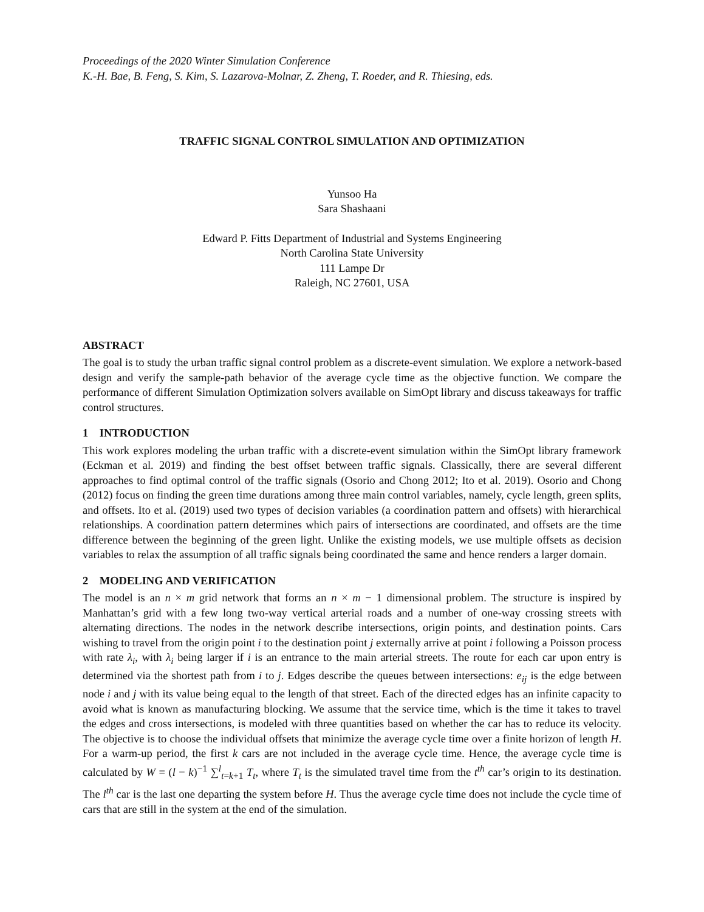Proceedings of the 2020 Winter Simulation Conference
K.-H. Bae, B. Feng, S. Kim, S. Lazarova-Molnar, Z. Zheng, T. Roeder, and R. Thiesing, eds.
TRAFFIC SIGNAL CONTROL SIMULATION AND OPTIMIZATION
Yunsoo Ha
Sara Shashaani
Edward P. Fitts Department of Industrial and Systems Engineering
North Carolina State University
111 Lampe Dr
Raleigh, NC 27601, USA
ABSTRACT
The goal is to study the urban traffic signal control problem as a discrete-event simulation. We explore a network-based design and verify the sample-path behavior of the average cycle time as the objective function. We compare the performance of different Simulation Optimization solvers available on SimOpt library and discuss takeaways for traffic control structures.
1 INTRODUCTION
This work explores modeling the urban traffic with a discrete-event simulation within the SimOpt library framework (Eckman et al. 2019) and finding the best offset between traffic signals. Classically, there are several different approaches to find optimal control of the traffic signals (Osorio and Chong 2012; Ito et al. 2019). Osorio and Chong (2012) focus on finding the green time durations among three main control variables, namely, cycle length, green splits, and offsets. Ito et al. (2019) used two types of decision variables (a coordination pattern and offsets) with hierarchical relationships. A coordination pattern determines which pairs of intersections are coordinated, and offsets are the time difference between the beginning of the green light. Unlike the existing models, we use multiple offsets as decision variables to relax the assumption of all traffic signals being coordinated the same and hence renders a larger domain.
2 MODELING AND VERIFICATION
The model is an n × m grid network that forms an n × m − 1 dimensional problem. The structure is inspired by Manhattan’s grid with a few long two-way vertical arterial roads and a number of one-way crossing streets with alternating directions. The nodes in the network describe intersections, origin points, and destination points. Cars wishing to travel from the origin point i to the destination point j externally arrive at point i following a Poisson process with rate λ<sub>i</sub>, with λ<sub>i</sub> being larger if i is an entrance to the main arterial streets. The route for each car upon entry is determined via the shortest path from i to j. Edges describe the queues between intersections: e<sub>ij</sub> is the edge between node i and j with its value being equal to the length of that street. Each of the directed edges has an infinite capacity to avoid what is known as manufacturing blocking. We assume that the service time, which is the time it takes to travel the edges and cross intersections, is modeled with three quantities based on whether the car has to reduce its velocity. The objective is to choose the individual offsets that minimize the average cycle time over a finite horizon of length H. For a warm-up period, the first k cars are not included in the average cycle time. Hence, the average cycle time is calculated by W = (l − k)<sup>−1</sup> ∑<sup>l</sup><sub>t=k+1</sub> T<sub>t</sub>, where T<sub>t</sub> is the simulated travel time from the t<sup>th</sup> car’s origin to its destination. The l<sup>th</sup> car is the last one departing the system before H. Thus the average cycle time does not include the cycle time of cars that are still in the system at the end of the simulation.